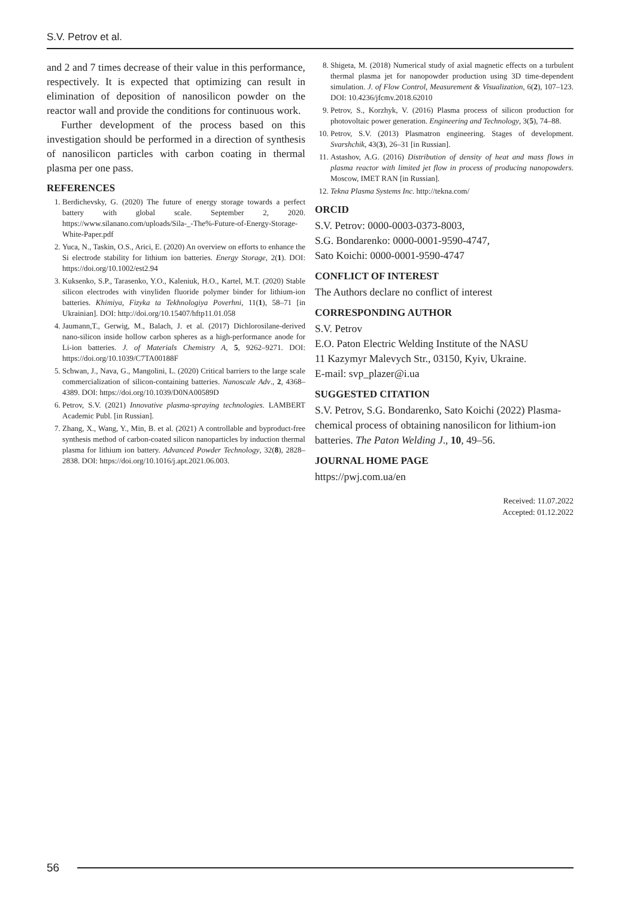S.V. Petrov et al.
and 2 and 7 times decrease of their value in this performance, respectively. It is expected that optimizing can result in elimination of deposition of nanosilicon powder on the reactor wall and provide the conditions for continuous work.
Further development of the process based on this investigation should be performed in a direction of synthesis of nanosilicon particles with carbon coating in thermal plasma per one pass.
REFERENCES
1. Berdichevsky, G. (2020) The future of energy storage towards a perfect battery with global scale. September 2, 2020. https://www.silanano.com/uploads/Sila-_-The%-Future-of-Energy-Storage-White-Paper.pdf
2. Yuca, N., Taskin, O.S., Arici, E. (2020) An overview on efforts to enhance the Si electrode stability for lithium ion batteries. Energy Storage, 2(1). DOI: https://doi.org/10.1002/est2.94
3. Kuksenko, S.P., Tarasenko, Y.O., Kaleniuk, H.O., Kartel, M.T. (2020) Stable silicon electrodes with vinyliden fluoride polymer binder for lithium-ion batteries. Khimiya, Fizyka ta Tekhnologiya Poverhni, 11(1), 58–71 [in Ukrainian]. DOI: http://doi.org/10.15407/hftp11.01.058
4. Jaumann,T., Gerwig, M., Balach, J. et al. (2017) Dichlorosilane-derived nano-silicon inside hollow carbon spheres as a high-performance anode for Li-ion batteries. J. of Materials Chemistry A, 5, 9262–9271. DOI: https://doi.org/10.1039/C7TA00188F
5. Schwan, J., Nava, G., Mangolini, L. (2020) Critical barriers to the large scale commercialization of silicon-containing batteries. Nanoscale Adv., 2, 4368–4389. DOI: https://doi.org/10.1039/D0NA00589D
6. Petrov, S.V. (2021) Innovative plasma-spraying technologies. LAMBERT Academic Publ. [in Russian].
7. Zhang, X., Wang, Y., Min, B. et al. (2021) A controllable and byproduct-free synthesis method of carbon-coated silicon nanoparticles by induction thermal plasma for lithium ion battery. Advanced Powder Technology, 32(8), 2828–2838. DOI: https://doi.org/10.1016/j.apt.2021.06.003.
8. Shigeta, M. (2018) Numerical study of axial magnetic effects on a turbulent thermal plasma jet for nanopowder production using 3D time-dependent simulation. J. of Flow Control, Measurement & Visualization, 6(2), 107–123. DOI: 10.4236/jfcmv.2018.62010
9. Petrov, S., Korzhyk, V. (2016) Plasma process of silicon production for photovoltaic power generation. Engineering and Technology, 3(5), 74–88.
10. Petrov, S.V. (2013) Plasmatron engineering. Stages of development. Svarshchik, 43(3), 26–31 [in Russian].
11. Astashov, A.G. (2016) Distribution of density of heat and mass flows in plasma reactor with limited jet flow in process of producing nanopowders. Moscow, IMET RAN [in Russian].
12. Tekna Plasma Systems Inc. http://tekna.com/
ORCID
S.V. Petrov: 0000-0003-0373-8003,
S.G. Bondarenko: 0000-0001-9590-4747,
Sato Koichi: 0000-0001-9590-4747
CONFLICT OF INTEREST
The Authors declare no conflict of interest
CORRESPONDING AUTHOR
S.V. Petrov
E.O. Paton Electric Welding Institute of the NASU
11 Kazymyr Malevych Str., 03150, Kyiv, Ukraine.
E-mail: svp_plazer@i.ua
SUGGESTED CITATION
S.V. Petrov, S.G. Bondarenko, Sato Koichi (2022) Plasma-chemical process of obtaining nanosilicon for lithium-ion batteries. The Paton Welding J., 10, 49–56.
JOURNAL HOME PAGE
https://pwj.com.ua/en
Received: 11.07.2022
Accepted: 01.12.2022
56